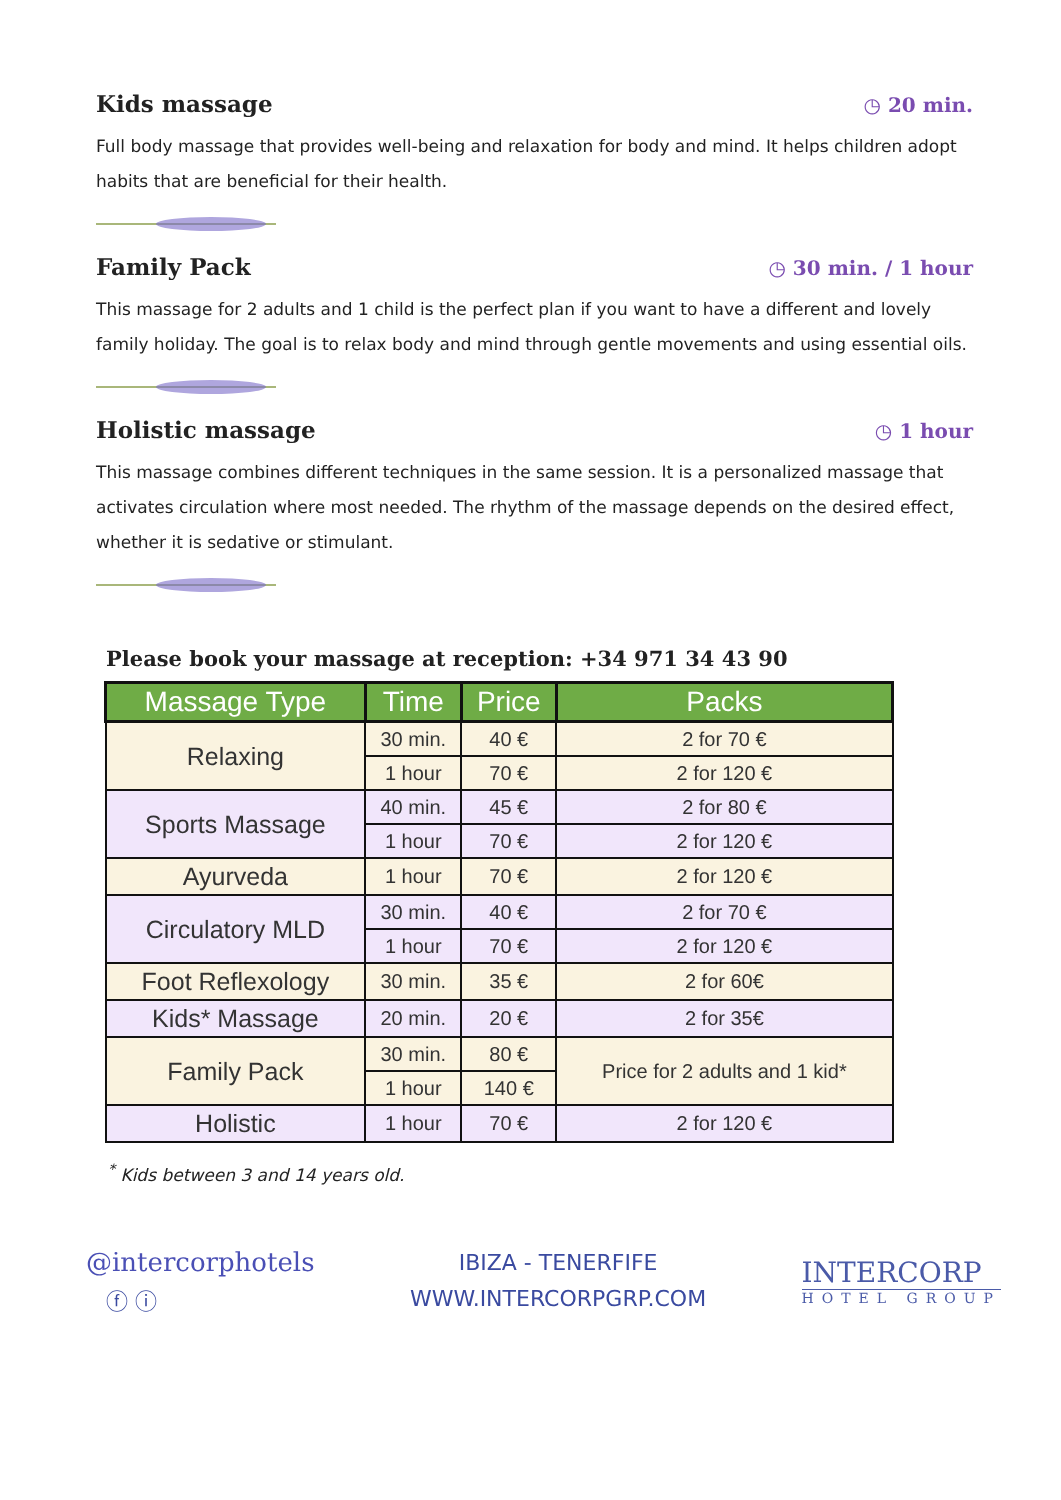Kids massage
◷ 20 min.
Full body massage that provides well-being and relaxation for body and mind. It helps children adopt habits that are beneficial for their health.
Family Pack
◷ 30 min. / 1 hour
This massage for 2 adults and 1 child is the perfect plan if you want to have a different and lovely family holiday. The goal is to relax body and mind through gentle movements and using essential oils.
Holistic massage
◷ 1 hour
This massage combines different techniques in the same session. It is a personalized massage that activates circulation where most needed. The rhythm of the massage depends on the desired effect, whether it is sedative or stimulant.
Please book your massage at reception: +34 971 34 43 90
| Massage Type | Time | Price | Packs |
| --- | --- | --- | --- |
| Relaxing | 30 min. | 40 € | 2 for 70 € |
| | 1 hour | 70 € | 2 for 120 € |
| Sports Massage | 40 min. | 45 € | 2 for 80 € |
| | 1 hour | 70 € | 2 for 120 € |
| Ayurveda | 1 hour | 70 € | 2 for 120 € |
| Circulatory MLD | 30 min. | 40 € | 2 for 70 € |
| | 1 hour | 70 € | 2 for 120 € |
| Foot Reflexology | 30 min. | 35 € | 2 for 60€ |
| Kids* Massage | 20 min. | 20 € | 2 for 35€ |
| Family Pack | 30 min. | 80 € | Price for 2 adults and 1 kid* |
| | 1 hour | 140 € | |
| Holistic | 1 hour | 70 € | 2 for 120 € |
<sup>*</sup> Kids between 3 and 14 years old.
@intercorphotels
ⓕ ⓘ
IBIZA - TENERFIFE
WWW.INTERCORPGRP.COM
INTERCORP
HOTEL GROUP